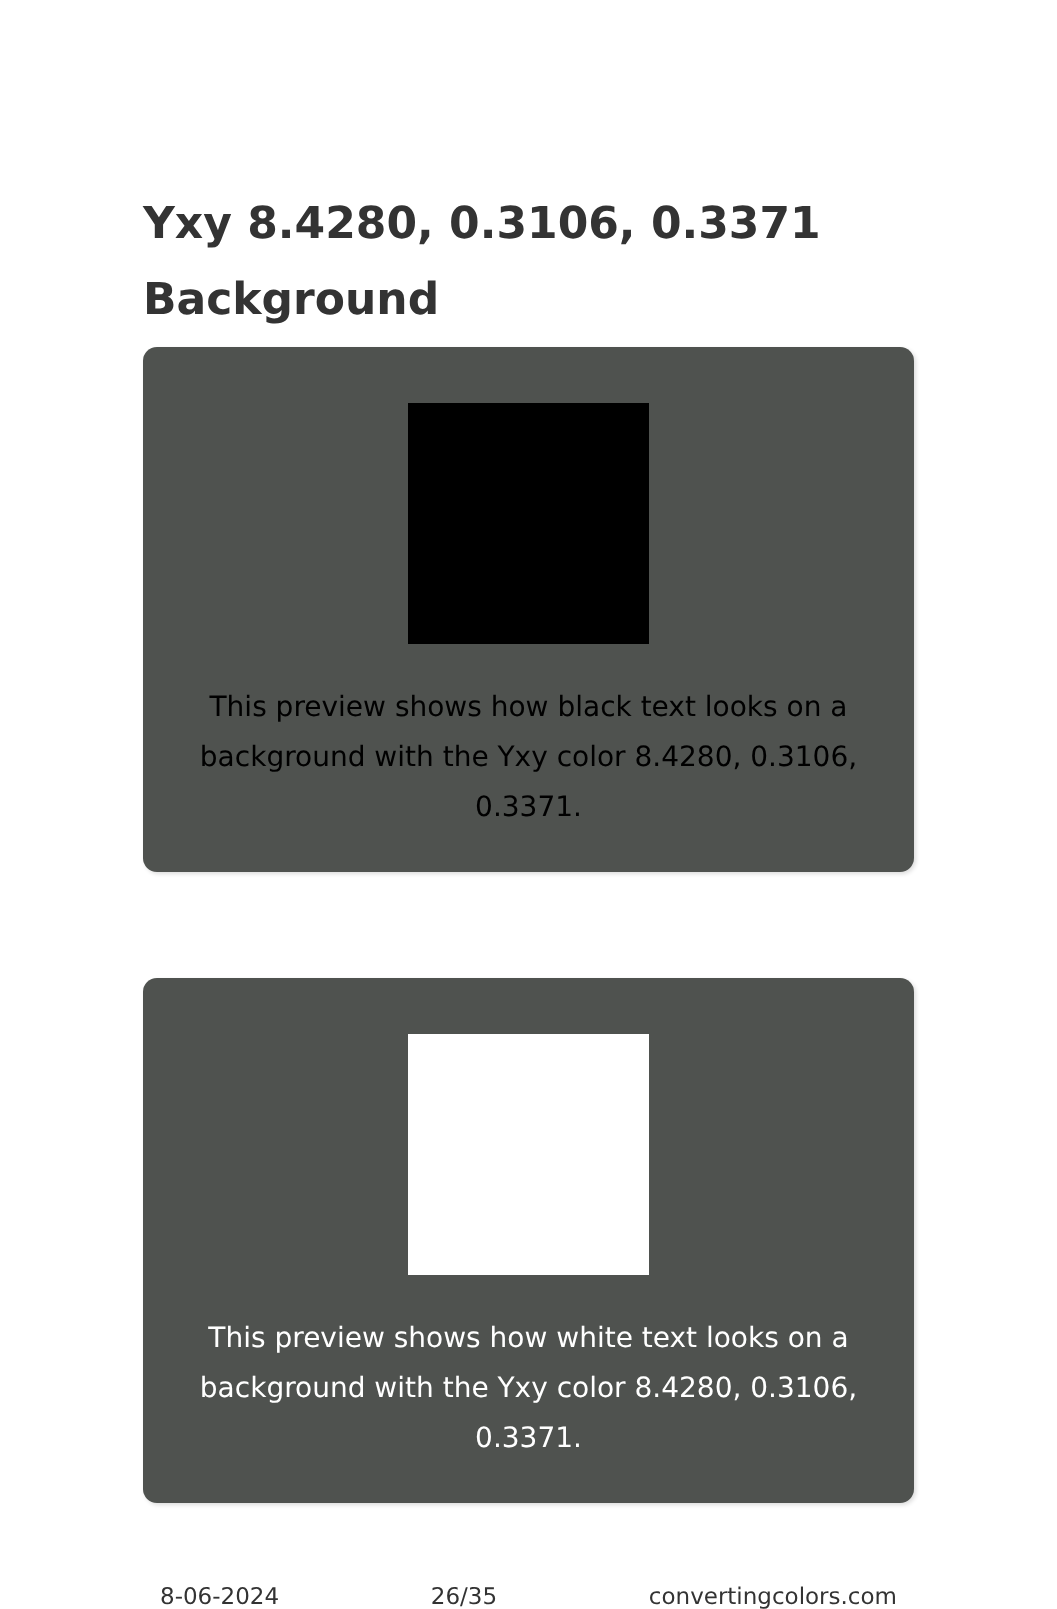Yxy 8.4280, 0.3106, 0.3371
Background
This preview shows how black text looks on a background with the Yxy color 8.4280, 0.3106, 0.3371.
This preview shows how white text looks on a background with the Yxy color 8.4280, 0.3106, 0.3371.
8-06-2024 26/35 convertingcolors.com